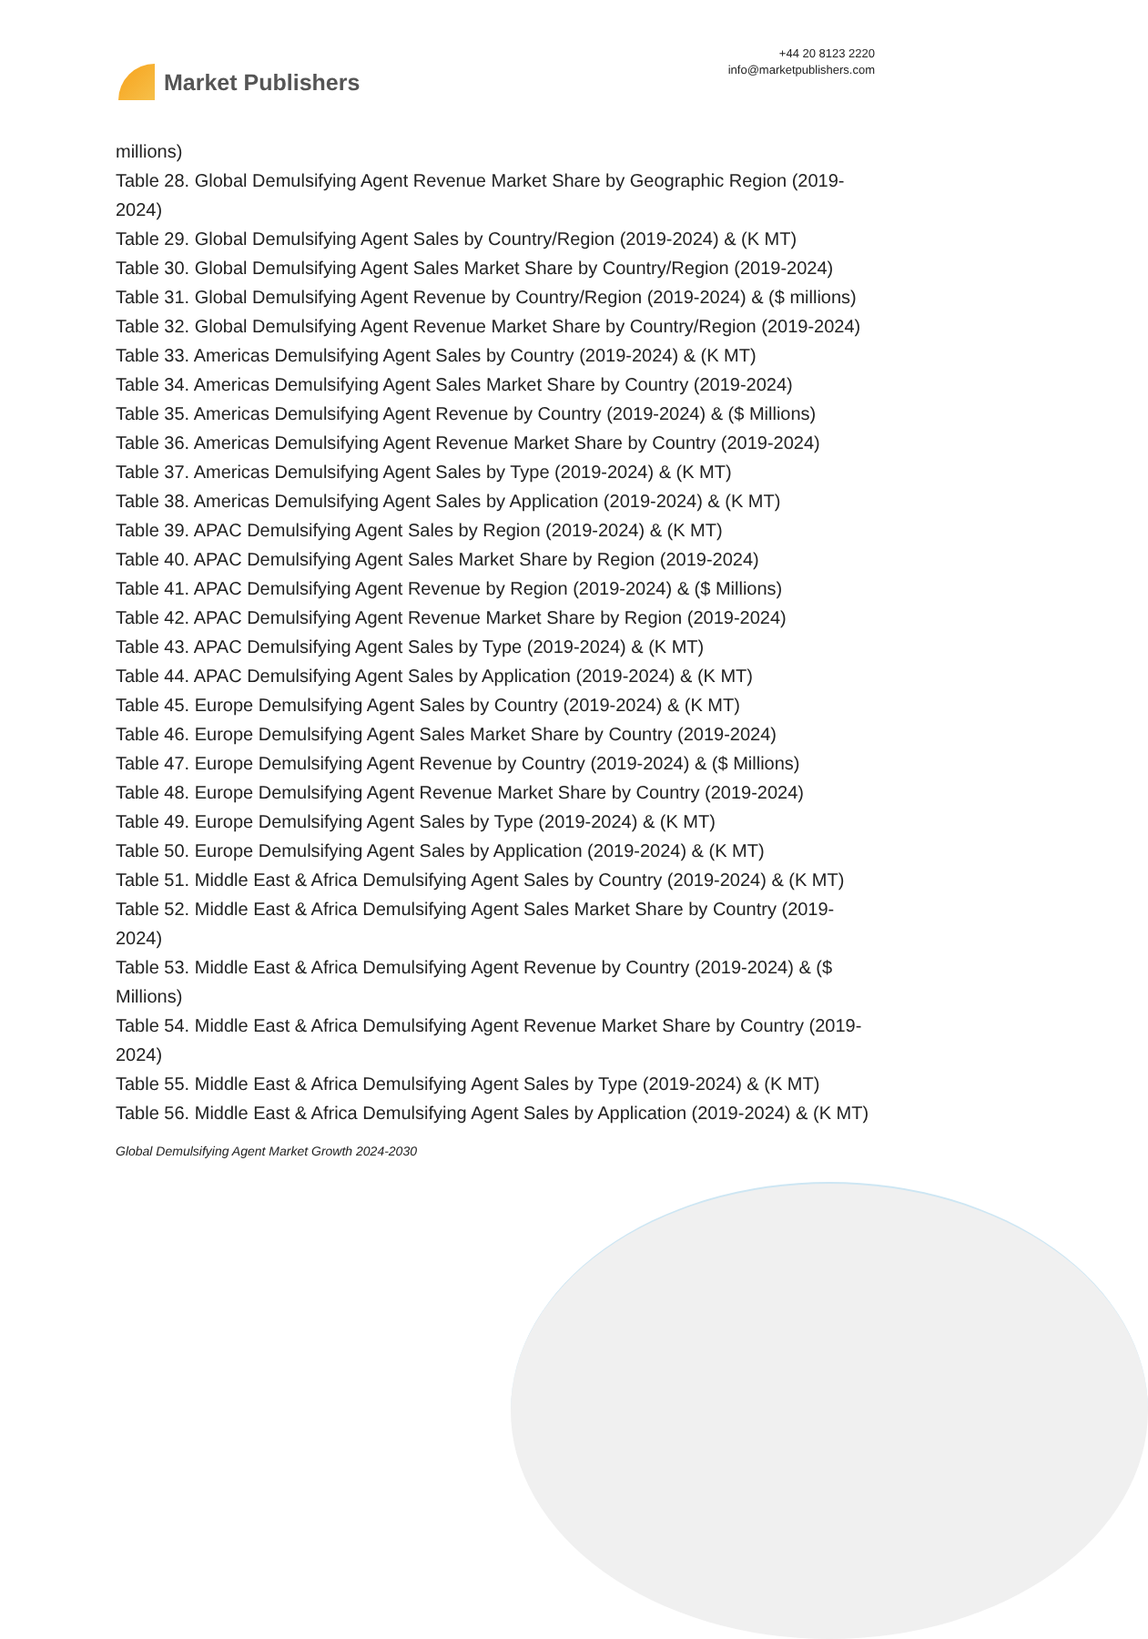Market Publishers
+44 20 8123 2220
info@marketpublishers.com
millions)
Table 28. Global Demulsifying Agent Revenue Market Share by Geographic Region (2019-2024)
Table 29. Global Demulsifying Agent Sales by Country/Region (2019-2024) & (K MT)
Table 30. Global Demulsifying Agent Sales Market Share by Country/Region (2019-2024)
Table 31. Global Demulsifying Agent Revenue by Country/Region (2019-2024) & ($ millions)
Table 32. Global Demulsifying Agent Revenue Market Share by Country/Region (2019-2024)
Table 33. Americas Demulsifying Agent Sales by Country (2019-2024) & (K MT)
Table 34. Americas Demulsifying Agent Sales Market Share by Country (2019-2024)
Table 35. Americas Demulsifying Agent Revenue by Country (2019-2024) & ($ Millions)
Table 36. Americas Demulsifying Agent Revenue Market Share by Country (2019-2024)
Table 37. Americas Demulsifying Agent Sales by Type (2019-2024) & (K MT)
Table 38. Americas Demulsifying Agent Sales by Application (2019-2024) & (K MT)
Table 39. APAC Demulsifying Agent Sales by Region (2019-2024) & (K MT)
Table 40. APAC Demulsifying Agent Sales Market Share by Region (2019-2024)
Table 41. APAC Demulsifying Agent Revenue by Region (2019-2024) & ($ Millions)
Table 42. APAC Demulsifying Agent Revenue Market Share by Region (2019-2024)
Table 43. APAC Demulsifying Agent Sales by Type (2019-2024) & (K MT)
Table 44. APAC Demulsifying Agent Sales by Application (2019-2024) & (K MT)
Table 45. Europe Demulsifying Agent Sales by Country (2019-2024) & (K MT)
Table 46. Europe Demulsifying Agent Sales Market Share by Country (2019-2024)
Table 47. Europe Demulsifying Agent Revenue by Country (2019-2024) & ($ Millions)
Table 48. Europe Demulsifying Agent Revenue Market Share by Country (2019-2024)
Table 49. Europe Demulsifying Agent Sales by Type (2019-2024) & (K MT)
Table 50. Europe Demulsifying Agent Sales by Application (2019-2024) & (K MT)
Table 51. Middle East & Africa Demulsifying Agent Sales by Country (2019-2024) & (K MT)
Table 52. Middle East & Africa Demulsifying Agent Sales Market Share by Country (2019-2024)
Table 53. Middle East & Africa Demulsifying Agent Revenue by Country (2019-2024) & ($ Millions)
Table 54. Middle East & Africa Demulsifying Agent Revenue Market Share by Country (2019-2024)
Table 55. Middle East & Africa Demulsifying Agent Sales by Type (2019-2024) & (K MT)
Table 56. Middle East & Africa Demulsifying Agent Sales by Application (2019-2024) & (K MT)
Global Demulsifying Agent Market Growth 2024-2030